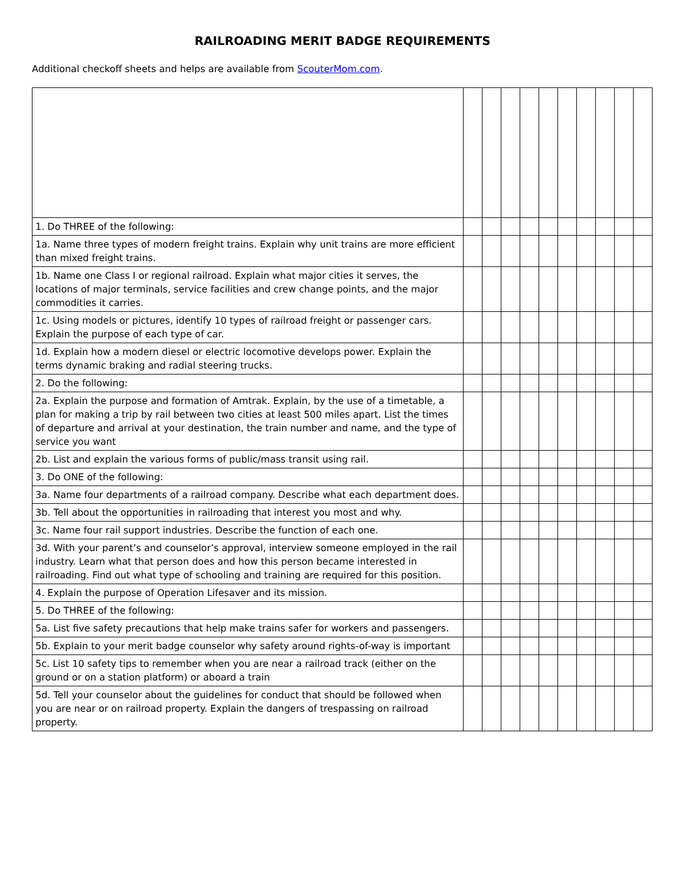RAILROADING MERIT BADGE REQUIREMENTS
Additional checkoff sheets and helps are available from ScouterMom.com.
| 1. Do THREE of the following: | | | | | | | | | | |
| 1a. Name three types of modern freight trains. Explain why unit trains are more efficient than mixed freight trains. | | | | | | | | | | |
| 1b. Name one Class I or regional railroad. Explain what major cities it serves, the locations of major terminals, service facilities and crew change points, and the major commodities it carries. | | | | | | | | | | |
| 1c. Using models or pictures, identify 10 types of railroad freight or passenger cars. Explain the purpose of each type of car. | | | | | | | | | | |
| 1d. Explain how a modern diesel or electric locomotive develops power. Explain the terms dynamic braking and radial steering trucks. | | | | | | | | | | |
| 2. Do the following: | | | | | | | | | | |
| 2a. Explain the purpose and formation of Amtrak. Explain, by the use of a timetable, a plan for making a trip by rail between two cities at least 500 miles apart. List the times of departure and arrival at your destination, the train number and name, and the type of service you want | | | | | | | | | | |
| 2b. List and explain the various forms of public/mass transit using rail. | | | | | | | | | | |
| 3. Do ONE of the following: | | | | | | | | | | |
| 3a. Name four departments of a railroad company. Describe what each department does. | | | | | | | | | | |
| 3b. Tell about the opportunities in railroading that interest you most and why. | | | | | | | | | | |
| 3c. Name four rail support industries. Describe the function of each one. | | | | | | | | | | |
| 3d. With your parent’s and counselor’s approval, interview someone employed in the rail industry. Learn what that person does and how this person became interested in railroading. Find out what type of schooling and training are required for this position. | | | | | | | | | | |
| 4. Explain the purpose of Operation Lifesaver and its mission. | | | | | | | | | | |
| 5. Do THREE of the following: | | | | | | | | | | |
| 5a. List five safety precautions that help make trains safer for workers and passengers. | | | | | | | | | | |
| 5b. Explain to your merit badge counselor why safety around rights-of-way is important | | | | | | | | | | |
| 5c. List 10 safety tips to remember when you are near a railroad track (either on the ground or on a station platform) or aboard a train | | | | | | | | | | |
| 5d. Tell your counselor about the guidelines for conduct that should be followed when you are near or on railroad property. Explain the dangers of trespassing on railroad property. | | | | | | | | | | |